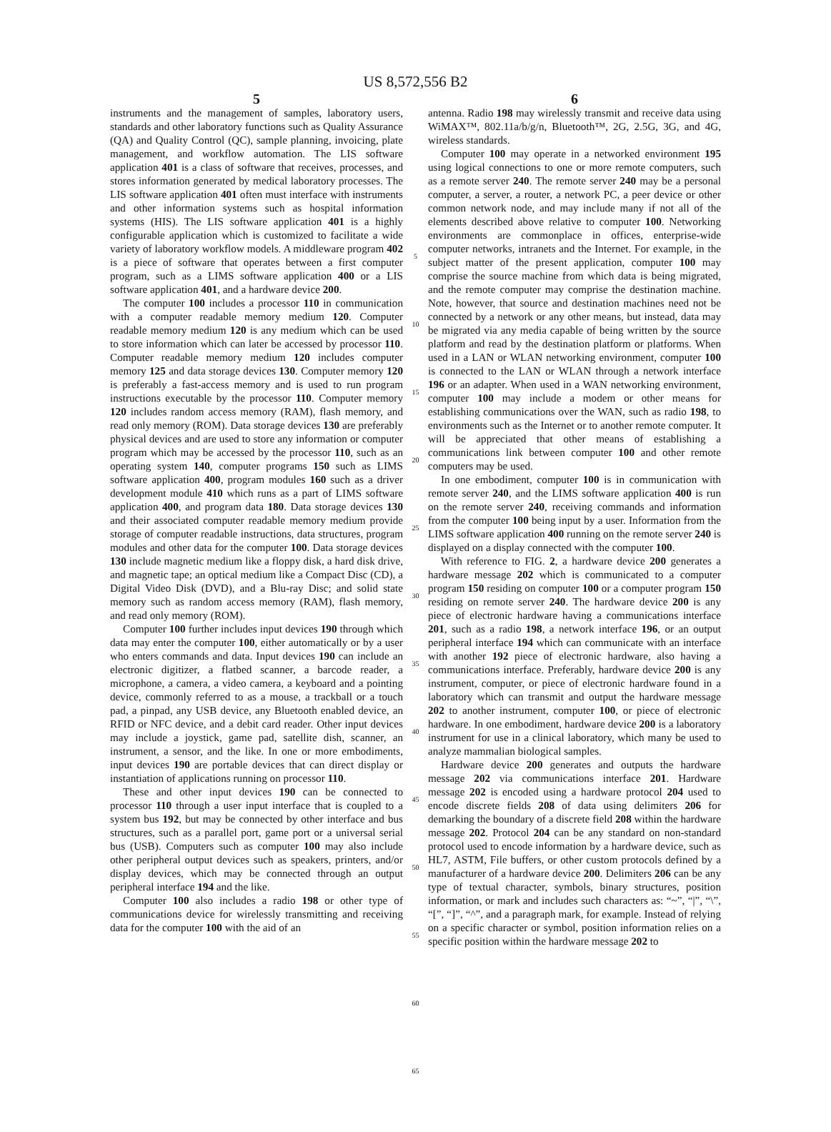US 8,572,556 B2
5
instruments and the management of samples, laboratory users, standards and other laboratory functions such as Quality Assurance (QA) and Quality Control (QC), sample planning, invoicing, plate management, and workflow automation. The LIS software application 401 is a class of software that receives, processes, and stores information generated by medical laboratory processes. The LIS software application 401 often must interface with instruments and other information systems such as hospital information systems (HIS). The LIS software application 401 is a highly configurable application which is customized to facilitate a wide variety of laboratory workflow models. A middleware program 402 is a piece of software that operates between a first computer program, such as a LIMS software application 400 or a LIS software application 401, and a hardware device 200.
The computer 100 includes a processor 110 in communication with a computer readable memory medium 120. Computer readable memory medium 120 is any medium which can be used to store information which can later be accessed by processor 110. Computer readable memory medium 120 includes computer memory 125 and data storage devices 130. Computer memory 120 is preferably a fast-access memory and is used to run program instructions executable by the processor 110. Computer memory 120 includes random access memory (RAM), flash memory, and read only memory (ROM). Data storage devices 130 are preferably physical devices and are used to store any information or computer program which may be accessed by the processor 110, such as an operating system 140, computer programs 150 such as LIMS software application 400, program modules 160 such as a driver development module 410 which runs as a part of LIMS software application 400, and program data 180. Data storage devices 130 and their associated computer readable memory medium provide storage of computer readable instructions, data structures, program modules and other data for the computer 100. Data storage devices 130 include magnetic medium like a floppy disk, a hard disk drive, and magnetic tape; an optical medium like a Compact Disc (CD), a Digital Video Disk (DVD), and a Blu-ray Disc; and solid state memory such as random access memory (RAM), flash memory, and read only memory (ROM).
Computer 100 further includes input devices 190 through which data may enter the computer 100, either automatically or by a user who enters commands and data. Input devices 190 can include an electronic digitizer, a flatbed scanner, a barcode reader, a microphone, a camera, a video camera, a keyboard and a pointing device, commonly referred to as a mouse, a trackball or a touch pad, a pinpad, any USB device, any Bluetooth enabled device, an RFID or NFC device, and a debit card reader. Other input devices may include a joystick, game pad, satellite dish, scanner, an instrument, a sensor, and the like. In one or more embodiments, input devices 190 are portable devices that can direct display or instantiation of applications running on processor 110.
These and other input devices 190 can be connected to processor 110 through a user input interface that is coupled to a system bus 192, but may be connected by other interface and bus structures, such as a parallel port, game port or a universal serial bus (USB). Computers such as computer 100 may also include other peripheral output devices such as speakers, printers, and/or display devices, which may be connected through an output peripheral interface 194 and the like.
Computer 100 also includes a radio 198 or other type of communications device for wirelessly transmitting and receiving data for the computer 100 with the aid of an
5
10
15
20
25
30
35
40
45
50
55
60
65
6
antenna. Radio 198 may wirelessly transmit and receive data using WiMAX™, 802.11a/b/g/n, Bluetooth™, 2G, 2.5G, 3G, and 4G, wireless standards.
Computer 100 may operate in a networked environment 195 using logical connections to one or more remote computers, such as a remote server 240. The remote server 240 may be a personal computer, a server, a router, a network PC, a peer device or other common network node, and may include many if not all of the elements described above relative to computer 100. Networking environments are commonplace in offices, enterprise-wide computer networks, intranets and the Internet. For example, in the subject matter of the present application, computer 100 may comprise the source machine from which data is being migrated, and the remote computer may comprise the destination machine. Note, however, that source and destination machines need not be connected by a network or any other means, but instead, data may be migrated via any media capable of being written by the source platform and read by the destination platform or platforms. When used in a LAN or WLAN networking environment, computer 100 is connected to the LAN or WLAN through a network interface 196 or an adapter. When used in a WAN networking environment, computer 100 may include a modem or other means for establishing communications over the WAN, such as radio 198, to environments such as the Internet or to another remote computer. It will be appreciated that other means of establishing a communications link between computer 100 and other remote computers may be used.
In one embodiment, computer 100 is in communication with remote server 240, and the LIMS software application 400 is run on the remote server 240, receiving commands and information from the computer 100 being input by a user. Information from the LIMS software application 400 running on the remote server 240 is displayed on a display connected with the computer 100.
With reference to FIG. 2, a hardware device 200 generates a hardware message 202 which is communicated to a computer program 150 residing on computer 100 or a computer program 150 residing on remote server 240. The hardware device 200 is any piece of electronic hardware having a communications interface 201, such as a radio 198, a network interface 196, or an output peripheral interface 194 which can communicate with an interface with another 192 piece of electronic hardware, also having a communications interface. Preferably, hardware device 200 is any instrument, computer, or piece of electronic hardware found in a laboratory which can transmit and output the hardware message 202 to another instrument, computer 100, or piece of electronic hardware. In one embodiment, hardware device 200 is a laboratory instrument for use in a clinical laboratory, which many be used to analyze mammalian biological samples.
Hardware device 200 generates and outputs the hardware message 202 via communications interface 201. Hardware message 202 is encoded using a hardware protocol 204 used to encode discrete fields 208 of data using delimiters 206 for demarking the boundary of a discrete field 208 within the hardware message 202. Protocol 204 can be any standard on non-standard protocol used to encode information by a hardware device, such as HL7, ASTM, File buffers, or other custom protocols defined by a manufacturer of a hardware device 200. Delimiters 206 can be any type of textual character, symbols, binary structures, position information, or mark and includes such characters as: “~”, “|”, “\”, “[”, “]”, “^”, and a paragraph mark, for example. Instead of relying on a specific character or symbol, position information relies on a specific position within the hardware message 202 to